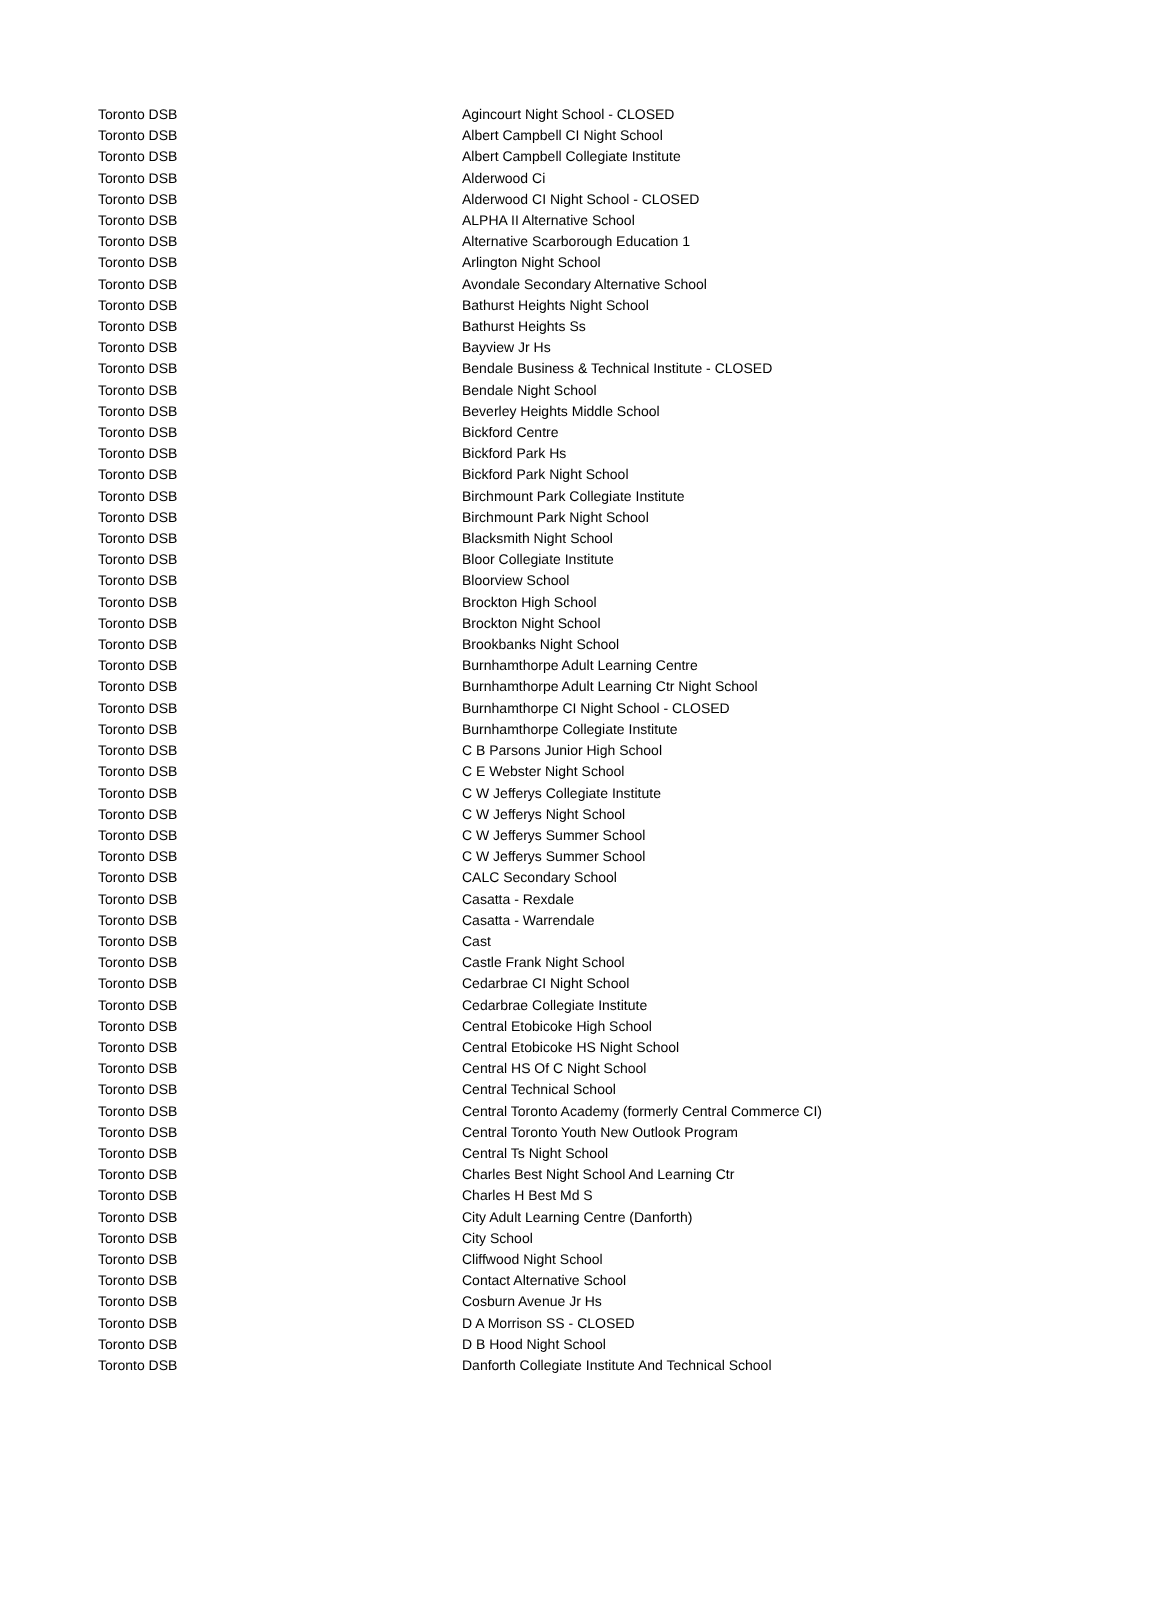| Toronto DSB | Agincourt Night School - CLOSED |
| Toronto DSB | Albert Campbell CI Night School |
| Toronto DSB | Albert Campbell Collegiate Institute |
| Toronto DSB | Alderwood Ci |
| Toronto DSB | Alderwood CI Night School - CLOSED |
| Toronto DSB | ALPHA II Alternative School |
| Toronto DSB | Alternative Scarborough Education 1 |
| Toronto DSB | Arlington Night School |
| Toronto DSB | Avondale Secondary Alternative School |
| Toronto DSB | Bathurst Heights Night School |
| Toronto DSB | Bathurst Heights Ss |
| Toronto DSB | Bayview Jr Hs |
| Toronto DSB | Bendale Business & Technical Institute - CLOSED |
| Toronto DSB | Bendale Night School |
| Toronto DSB | Beverley Heights Middle School |
| Toronto DSB | Bickford Centre |
| Toronto DSB | Bickford Park Hs |
| Toronto DSB | Bickford Park Night School |
| Toronto DSB | Birchmount Park Collegiate Institute |
| Toronto DSB | Birchmount Park Night School |
| Toronto DSB | Blacksmith Night School |
| Toronto DSB | Bloor Collegiate Institute |
| Toronto DSB | Bloorview School |
| Toronto DSB | Brockton High School |
| Toronto DSB | Brockton Night School |
| Toronto DSB | Brookbanks Night School |
| Toronto DSB | Burnhamthorpe Adult Learning Centre |
| Toronto DSB | Burnhamthorpe Adult Learning Ctr Night School |
| Toronto DSB | Burnhamthorpe CI Night School - CLOSED |
| Toronto DSB | Burnhamthorpe Collegiate Institute |
| Toronto DSB | C B Parsons Junior High School |
| Toronto DSB | C E Webster Night School |
| Toronto DSB | C W Jefferys Collegiate Institute |
| Toronto DSB | C W Jefferys Night School |
| Toronto DSB | C W Jefferys Summer School |
| Toronto DSB | C W Jefferys Summer School |
| Toronto DSB | CALC Secondary School |
| Toronto DSB | Casatta - Rexdale |
| Toronto DSB | Casatta - Warrendale |
| Toronto DSB | Cast |
| Toronto DSB | Castle Frank Night School |
| Toronto DSB | Cedarbrae CI Night School |
| Toronto DSB | Cedarbrae Collegiate Institute |
| Toronto DSB | Central Etobicoke High School |
| Toronto DSB | Central Etobicoke HS Night School |
| Toronto DSB | Central HS Of C Night School |
| Toronto DSB | Central Technical School |
| Toronto DSB | Central Toronto Academy (formerly Central Commerce CI) |
| Toronto DSB | Central Toronto Youth New Outlook Program |
| Toronto DSB | Central Ts Night School |
| Toronto DSB | Charles Best Night School And Learning Ctr |
| Toronto DSB | Charles H Best Md S |
| Toronto DSB | City Adult Learning Centre (Danforth) |
| Toronto DSB | City School |
| Toronto DSB | Cliffwood Night School |
| Toronto DSB | Contact Alternative School |
| Toronto DSB | Cosburn Avenue Jr Hs |
| Toronto DSB | D A Morrison SS - CLOSED |
| Toronto DSB | D B Hood Night School |
| Toronto DSB | Danforth Collegiate Institute And Technical School |